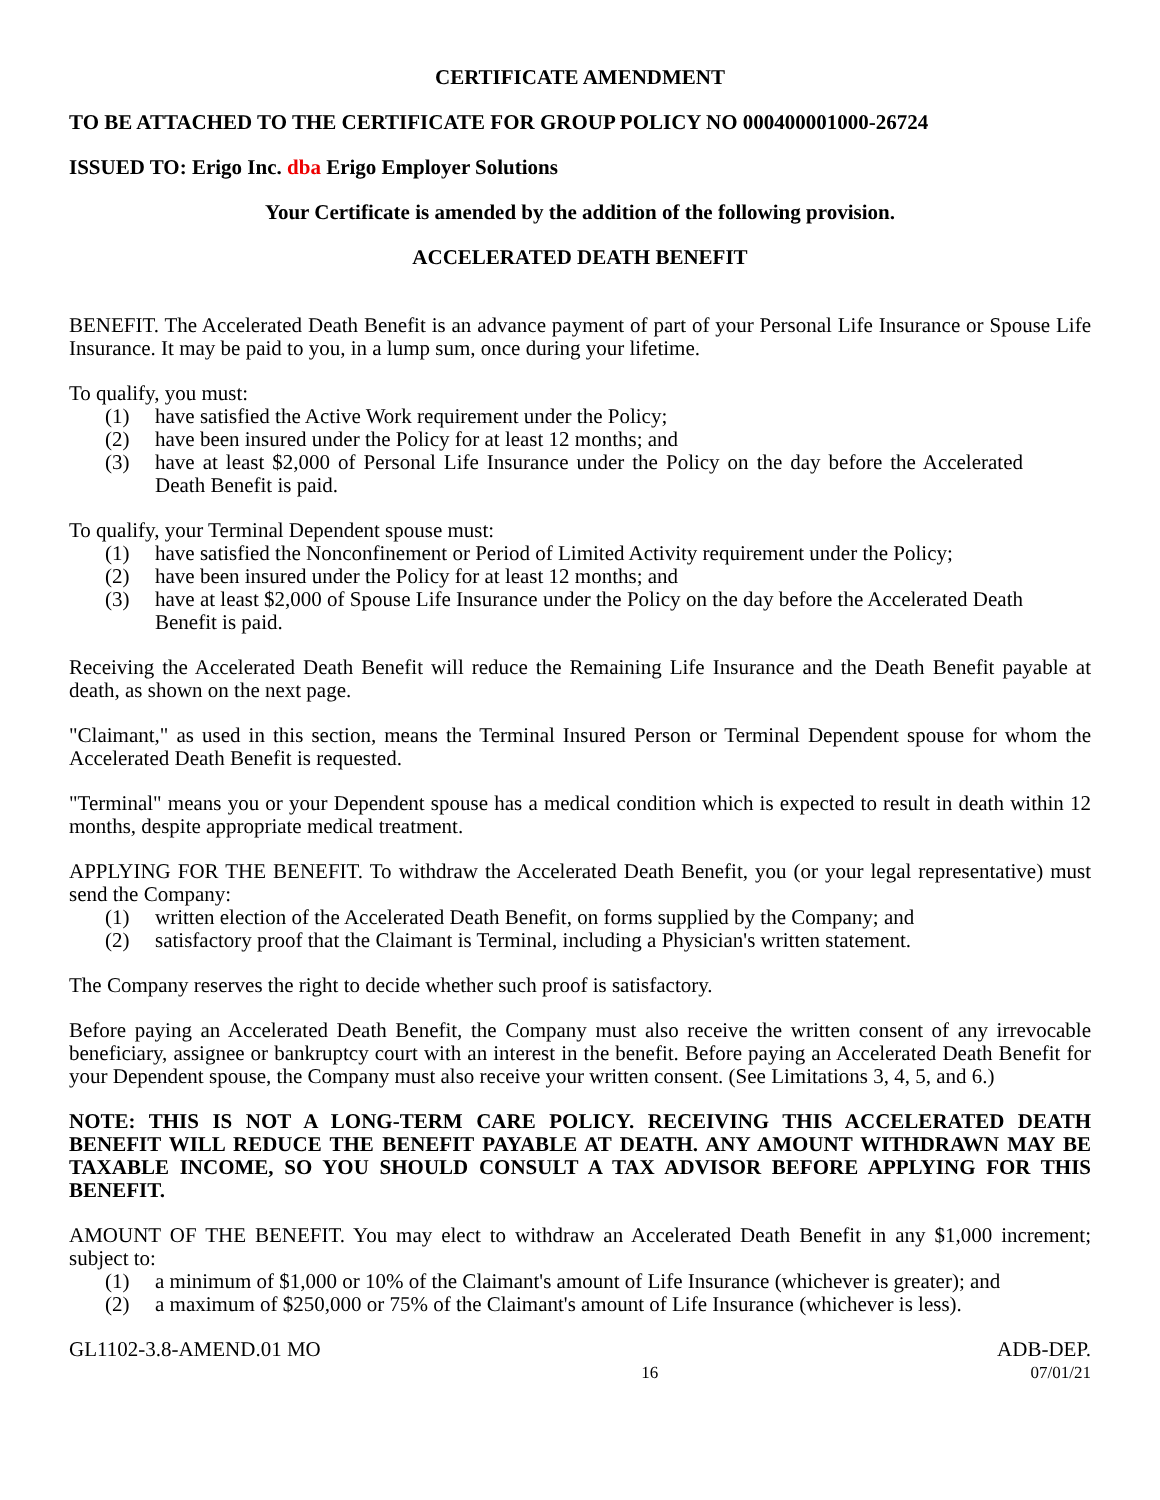CERTIFICATE AMENDMENT
TO BE ATTACHED TO THE CERTIFICATE FOR GROUP POLICY NO 000400001000-26724
ISSUED TO: Erigo Inc. dba Erigo Employer Solutions
Your Certificate is amended by the addition of the following provision.
ACCELERATED DEATH BENEFIT
BENEFIT. The Accelerated Death Benefit is an advance payment of part of your Personal Life Insurance or Spouse Life Insurance. It may be paid to you, in a lump sum, once during your lifetime.
To qualify, you must:
(1) have satisfied the Active Work requirement under the Policy;
(2) have been insured under the Policy for at least 12 months; and
(3) have at least $2,000 of Personal Life Insurance under the Policy on the day before the Accelerated Death Benefit is paid.
To qualify, your Terminal Dependent spouse must:
(1) have satisfied the Nonconfinement or Period of Limited Activity requirement under the Policy;
(2) have been insured under the Policy for at least 12 months; and
(3) have at least $2,000 of Spouse Life Insurance under the Policy on the day before the Accelerated Death Benefit is paid.
Receiving the Accelerated Death Benefit will reduce the Remaining Life Insurance and the Death Benefit payable at death, as shown on the next page.
"Claimant," as used in this section, means the Terminal Insured Person or Terminal Dependent spouse for whom the Accelerated Death Benefit is requested.
"Terminal" means you or your Dependent spouse has a medical condition which is expected to result in death within 12 months, despite appropriate medical treatment.
APPLYING FOR THE BENEFIT. To withdraw the Accelerated Death Benefit, you (or your legal representative) must send the Company:
(1) written election of the Accelerated Death Benefit, on forms supplied by the Company; and
(2) satisfactory proof that the Claimant is Terminal, including a Physician's written statement.
The Company reserves the right to decide whether such proof is satisfactory.
Before paying an Accelerated Death Benefit, the Company must also receive the written consent of any irrevocable beneficiary, assignee or bankruptcy court with an interest in the benefit. Before paying an Accelerated Death Benefit for your Dependent spouse, the Company must also receive your written consent. (See Limitations 3, 4, 5, and 6.)
NOTE: THIS IS NOT A LONG-TERM CARE POLICY. RECEIVING THIS ACCELERATED DEATH BENEFIT WILL REDUCE THE BENEFIT PAYABLE AT DEATH. ANY AMOUNT WITHDRAWN MAY BE TAXABLE INCOME, SO YOU SHOULD CONSULT A TAX ADVISOR BEFORE APPLYING FOR THIS BENEFIT.
AMOUNT OF THE BENEFIT. You may elect to withdraw an Accelerated Death Benefit in any $1,000 increment; subject to:
(1) a minimum of $1,000 or 10% of the Claimant's amount of Life Insurance (whichever is greater); and
(2) a maximum of $250,000 or 75% of the Claimant's amount of Life Insurance (whichever is less).
GL1102-3.8-AMEND.01 MO ADB-DEP.
16 07/01/21